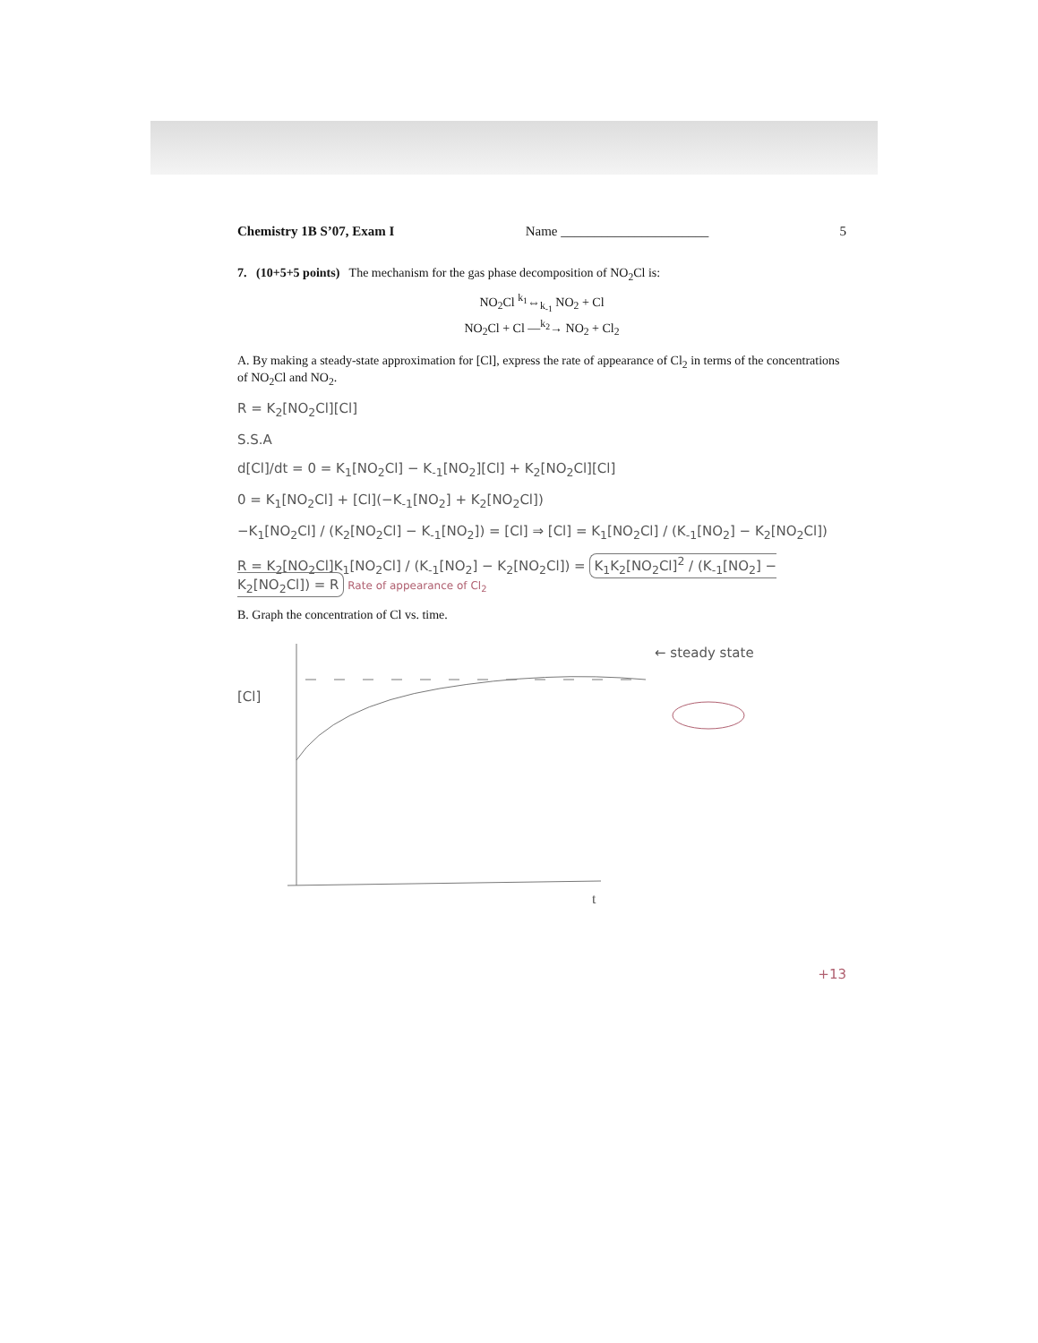Chemistry 1B S’07, Exam I Name ______________________ 5
7. (10+5+5 points) The mechanism for the gas phase decomposition of NO<sub>2</sub>Cl is:
NO<sub>2</sub>Cl <sup>k<sub>1</sub></sup>⇔<sub>k<sub>-1</sub></sub> NO<sub>2</sub> + Cl
NO<sub>2</sub>Cl + Cl —<sup>k<sub>2</sub></sup>→ NO<sub>2</sub> + Cl<sub>2</sub>
A. By making a steady-state approximation for [Cl], express the rate of appearance of Cl<sub>2</sub> in terms of the concentrations of NO<sub>2</sub>Cl and NO<sub>2</sub>.
R = K<sub>2</sub>[NO<sub>2</sub>Cl][Cl]
S.S.A
d[Cl]/dt = 0 = K<sub>1</sub>[NO<sub>2</sub>Cl] − K<sub>-1</sub>[NO<sub>2</sub>][Cl] + K<sub>2</sub>[NO<sub>2</sub>Cl][Cl]
0 = K<sub>1</sub>[NO<sub>2</sub>Cl] + [Cl](−K<sub>-1</sub>[NO<sub>2</sub>] + K<sub>2</sub>[NO<sub>2</sub>Cl])
−K<sub>1</sub>[NO<sub>2</sub>Cl] / (K<sub>2</sub>[NO<sub>2</sub>Cl] − K<sub>-1</sub>[NO<sub>2</sub>]) = [Cl] ⇒ [Cl] = K<sub>1</sub>[NO<sub>2</sub>Cl] / (K<sub>-1</sub>[NO<sub>2</sub>] − K<sub>2</sub>[NO<sub>2</sub>Cl])
R = K<sub>2</sub>[NO<sub>2</sub>Cl]K<sub>1</sub>[NO<sub>2</sub>Cl] / (K<sub>-1</sub>[NO<sub>2</sub>] − K<sub>2</sub>[NO<sub>2</sub>Cl]) = K<sub>1</sub>K<sub>2</sub>[NO<sub>2</sub>Cl]<sup>2</sup> / (K<sub>-1</sub>[NO<sub>2</sub>] − K<sub>2</sub>[NO<sub>2</sub>Cl]) = R Rate of appearance of Cl<sub>2</sub>
B. Graph the concentration of Cl vs. time.
[Cl]
← steady state
t
+13